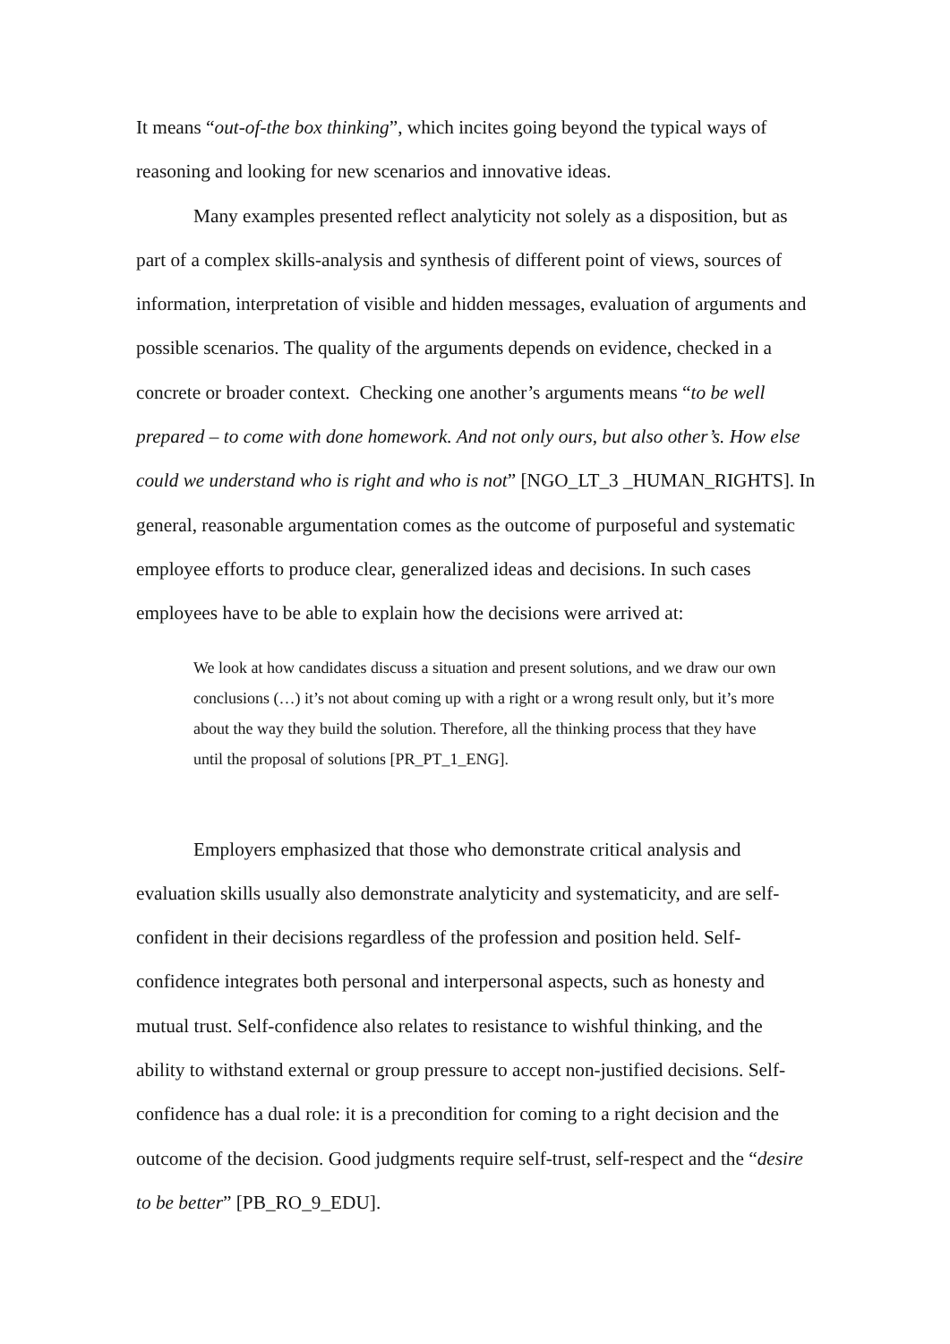It means “out-of-the box thinking”, which incites going beyond the typical ways of reasoning and looking for new scenarios and innovative ideas.
Many examples presented reflect analyticity not solely as a disposition, but as part of a complex skills-analysis and synthesis of different point of views, sources of information, interpretation of visible and hidden messages, evaluation of arguments and possible scenarios. The quality of the arguments depends on evidence, checked in a concrete or broader context. Checking one another’s arguments means “to be well prepared – to come with done homework. And not only ours, but also other’s. How else could we understand who is right and who is not” [NGO_LT_3 _HUMAN_RIGHTS]. In general, reasonable argumentation comes as the outcome of purposeful and systematic employee efforts to produce clear, generalized ideas and decisions. In such cases employees have to be able to explain how the decisions were arrived at:
We look at how candidates discuss a situation and present solutions, and we draw our own conclusions (…) it’s not about coming up with a right or a wrong result only, but it’s more about the way they build the solution. Therefore, all the thinking process that they have until the proposal of solutions [PR_PT_1_ENG].
Employers emphasized that those who demonstrate critical analysis and evaluation skills usually also demonstrate analyticity and systematicity, and are self-confident in their decisions regardless of the profession and position held. Self-confidence integrates both personal and interpersonal aspects, such as honesty and mutual trust. Self-confidence also relates to resistance to wishful thinking, and the ability to withstand external or group pressure to accept non-justified decisions. Self-confidence has a dual role: it is a precondition for coming to a right decision and the outcome of the decision. Good judgments require self-trust, self-respect and the “desire to be better” [PB_RO_9_EDU].